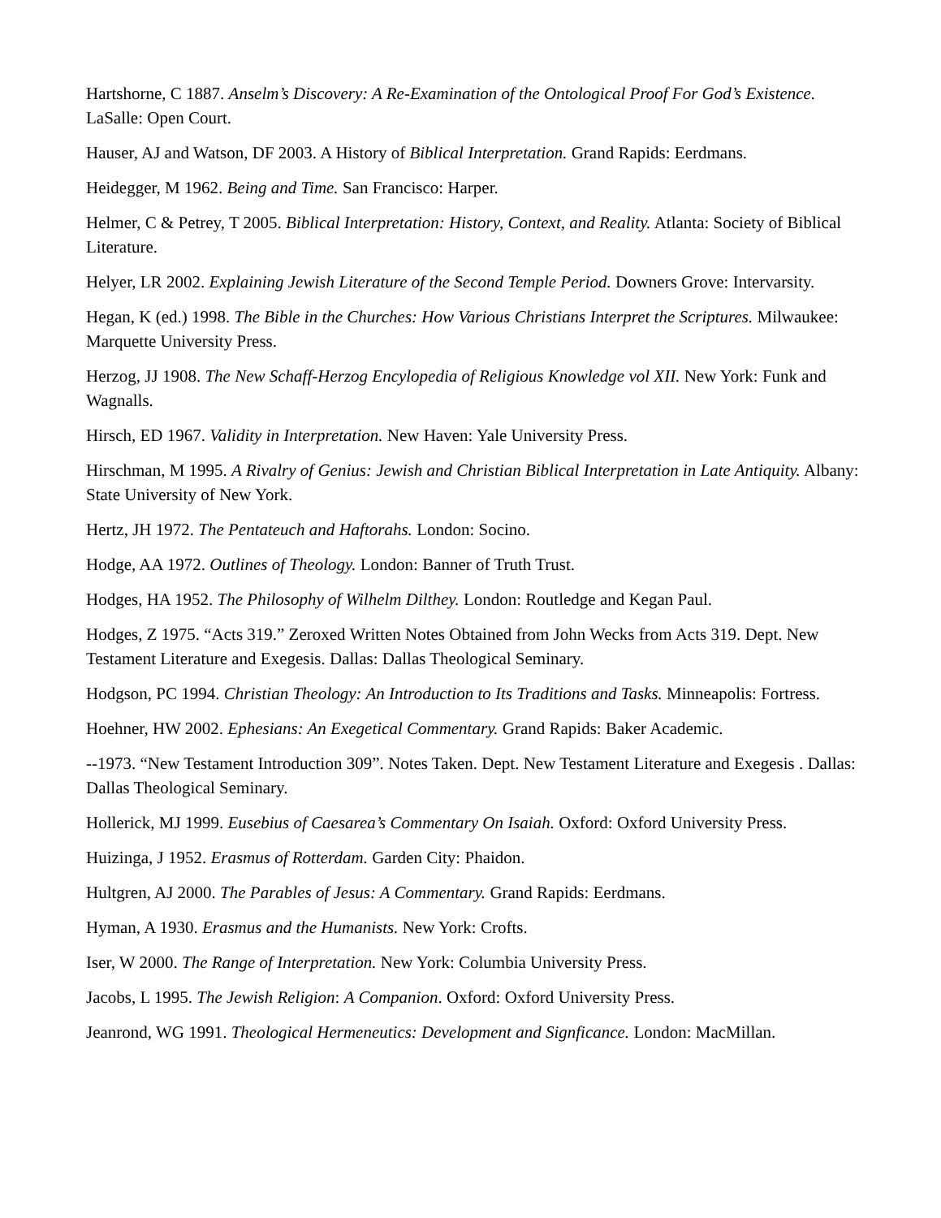Hartshorne, C 1887. Anselm’s Discovery: A Re-Examination of the Ontological Proof For God’s Existence. LaSalle: Open Court.
Hauser, AJ and Watson, DF 2003. A History of Biblical Interpretation. Grand Rapids: Eerdmans.
Heidegger, M 1962. Being and Time. San Francisco: Harper.
Helmer, C & Petrey, T 2005. Biblical Interpretation: History, Context, and Reality. Atlanta: Society of Biblical Literature.
Helyer, LR 2002. Explaining Jewish Literature of the Second Temple Period. Downers Grove: Intervarsity.
Hegan, K (ed.) 1998. The Bible in the Churches: How Various Christians Interpret the Scriptures. Milwaukee: Marquette University Press.
Herzog, JJ 1908. The New Schaff-Herzog Encylopedia of Religious Knowledge vol XII. New York: Funk and Wagnalls.
Hirsch, ED 1967. Validity in Interpretation. New Haven: Yale University Press.
Hirschman, M 1995. A Rivalry of Genius: Jewish and Christian Biblical Interpretation in Late Antiquity. Albany: State University of New York.
Hertz, JH 1972. The Pentateuch and Haftorahs. London: Socino.
Hodge, AA 1972. Outlines of Theology. London: Banner of Truth Trust.
Hodges, HA 1952. The Philosophy of Wilhelm Dilthey. London: Routledge and Kegan Paul.
Hodges, Z 1975. “Acts 319.” Zeroxed Written Notes Obtained from John Wecks from Acts 319. Dept. New Testament Literature and Exegesis. Dallas: Dallas Theological Seminary.
Hodgson, PC 1994. Christian Theology: An Introduction to Its Traditions and Tasks. Minneapolis: Fortress.
Hoehner, HW 2002. Ephesians: An Exegetical Commentary. Grand Rapids: Baker Academic.
--1973. “New Testament Introduction 309”. Notes Taken. Dept. New Testament Literature and Exegesis . Dallas: Dallas Theological Seminary.
Hollerick, MJ 1999. Eusebius of Caesarea’s Commentary On Isaiah. Oxford: Oxford University Press.
Huizinga, J 1952. Erasmus of Rotterdam. Garden City: Phaidon.
Hultgren, AJ 2000. The Parables of Jesus: A Commentary. Grand Rapids: Eerdmans.
Hyman, A 1930. Erasmus and the Humanists. New York: Crofts.
Iser, W 2000. The Range of Interpretation. New York: Columbia University Press.
Jacobs, L 1995. The Jewish Religion: A Companion. Oxford: Oxford University Press.
Jeanrond, WG 1991. Theological Hermeneutics: Development and Signficance. London: MacMillan.